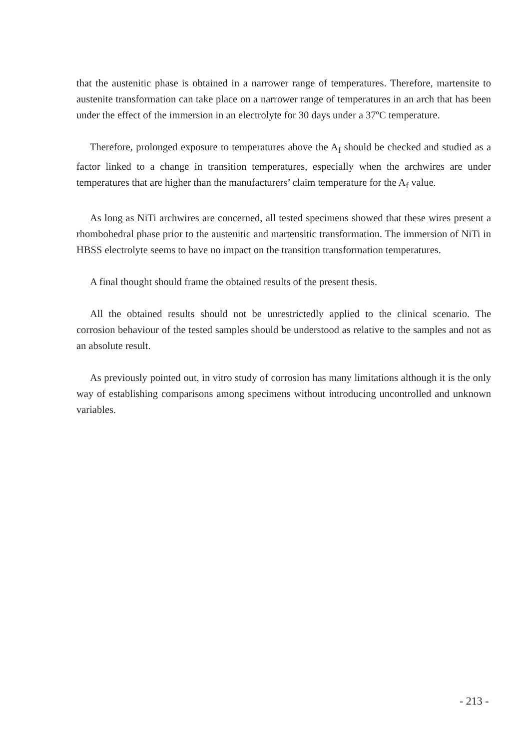that the austenitic phase is obtained in a narrower range of temperatures. Therefore, martensite to austenite transformation can take place on a narrower range of temperatures in an arch that has been under the effect of the immersion in an electrolyte for 30 days under a 37ºC temperature.
Therefore, prolonged exposure to temperatures above the A<sub>f</sub> should be checked and studied as a factor linked to a change in transition temperatures, especially when the archwires are under temperatures that are higher than the manufacturers’ claim temperature for the A<sub>f</sub> value.
As long as NiTi archwires are concerned, all tested specimens showed that these wires present a rhombohedral phase prior to the austenitic and martensitic transformation. The immersion of NiTi in HBSS electrolyte seems to have no impact on the transition transformation temperatures.
A final thought should frame the obtained results of the present thesis.
All the obtained results should not be unrestrictedly applied to the clinical scenario. The corrosion behaviour of the tested samples should be understood as relative to the samples and not as an absolute result.
As previously pointed out, in vitro study of corrosion has many limitations although it is the only way of establishing comparisons among specimens without introducing uncontrolled and unknown variables.
- 213 -